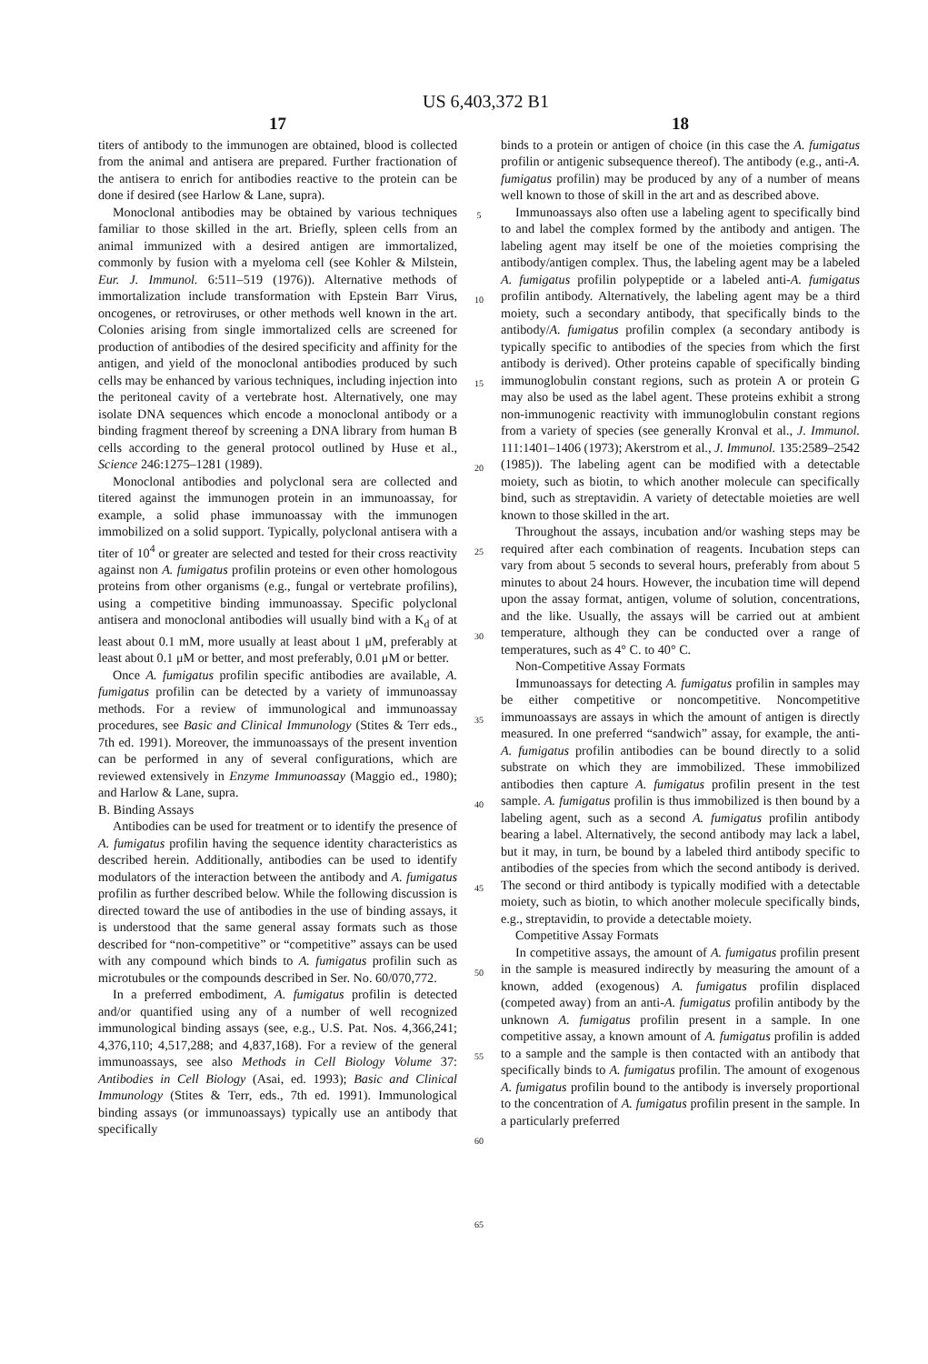US 6,403,372 B1
17
titers of antibody to the immunogen are obtained, blood is collected from the animal and antisera are prepared. Further fractionation of the antisera to enrich for antibodies reactive to the protein can be done if desired (see Harlow & Lane, supra).
Monoclonal antibodies may be obtained by various techniques familiar to those skilled in the art. Briefly, spleen cells from an animal immunized with a desired antigen are immortalized, commonly by fusion with a myeloma cell (see Kohler & Milstein, Eur. J. Immunol. 6:511–519 (1976)). Alternative methods of immortalization include transformation with Epstein Barr Virus, oncogenes, or retroviruses, or other methods well known in the art. Colonies arising from single immortalized cells are screened for production of antibodies of the desired specificity and affinity for the antigen, and yield of the monoclonal antibodies produced by such cells may be enhanced by various techniques, including injection into the peritoneal cavity of a vertebrate host. Alternatively, one may isolate DNA sequences which encode a monoclonal antibody or a binding fragment thereof by screening a DNA library from human B cells according to the general protocol outlined by Huse et al., Science 246:1275–1281 (1989).
Monoclonal antibodies and polyclonal sera are collected and titered against the immunogen protein in an immunoassay, for example, a solid phase immunoassay with the immunogen immobilized on a solid support. Typically, polyclonal antisera with a titer of 10<sup>4</sup> or greater are selected and tested for their cross reactivity against non A. fumigatus profilin proteins or even other homologous proteins from other organisms (e.g., fungal or vertebrate profilins), using a competitive binding immunoassay. Specific polyclonal antisera and monoclonal antibodies will usually bind with a K<sub>d</sub> of at least about 0.1 mM, more usually at least about 1 μM, preferably at least about 0.1 μM or better, and most preferably, 0.01 μM or better.
Once A. fumigatus profilin specific antibodies are available, A. fumigatus profilin can be detected by a variety of immunoassay methods. For a review of immunological and immunoassay procedures, see Basic and Clinical Immunology (Stites & Terr eds., 7th ed. 1991). Moreover, the immunoassays of the present invention can be performed in any of several configurations, which are reviewed extensively in Enzyme Immunoassay (Maggio ed., 1980); and Harlow & Lane, supra.
B. Binding Assays
Antibodies can be used for treatment or to identify the presence of A. fumigatus profilin having the sequence identity characteristics as described herein. Additionally, antibodies can be used to identify modulators of the interaction between the antibody and A. fumigatus profilin as further described below. While the following discussion is directed toward the use of antibodies in the use of binding assays, it is understood that the same general assay formats such as those described for “non-competitive” or “competitive” assays can be used with any compound which binds to A. fumigatus profilin such as microtubules or the compounds described in Ser. No. 60/070,772.
In a preferred embodiment, A. fumigatus profilin is detected and/or quantified using any of a number of well recognized immunological binding assays (see, e.g., U.S. Pat. Nos. 4,366,241; 4,376,110; 4,517,288; and 4,837,168). For a review of the general immunoassays, see also Methods in Cell Biology Volume 37: Antibodies in Cell Biology (Asai, ed. 1993); Basic and Clinical Immunology (Stites & Terr, eds., 7th ed. 1991). Immunological binding assays (or immunoassays) typically use an antibody that specifically
5
10
15
20
25
30
35
40
45
50
55
60
65
18
binds to a protein or antigen of choice (in this case the A. fumigatus profilin or antigenic subsequence thereof). The antibody (e.g., anti-A. fumigatus profilin) may be produced by any of a number of means well known to those of skill in the art and as described above.
Immunoassays also often use a labeling agent to specifically bind to and label the complex formed by the antibody and antigen. The labeling agent may itself be one of the moieties comprising the antibody/antigen complex. Thus, the labeling agent may be a labeled A. fumigatus profilin polypeptide or a labeled anti-A. fumigatus profilin antibody. Alternatively, the labeling agent may be a third moiety, such a secondary antibody, that specifically binds to the antibody/A. fumigatus profilin complex (a secondary antibody is typically specific to antibodies of the species from which the first antibody is derived). Other proteins capable of specifically binding immunoglobulin constant regions, such as protein A or protein G may also be used as the label agent. These proteins exhibit a strong non-immunogenic reactivity with immunoglobulin constant regions from a variety of species (see generally Kronval et al., J. Immunol. 111:1401–1406 (1973); Akerstrom et al., J. Immunol. 135:2589–2542 (1985)). The labeling agent can be modified with a detectable moiety, such as biotin, to which another molecule can specifically bind, such as streptavidin. A variety of detectable moieties are well known to those skilled in the art.
Throughout the assays, incubation and/or washing steps may be required after each combination of reagents. Incubation steps can vary from about 5 seconds to several hours, preferably from about 5 minutes to about 24 hours. However, the incubation time will depend upon the assay format, antigen, volume of solution, concentrations, and the like. Usually, the assays will be carried out at ambient temperature, although they can be conducted over a range of temperatures, such as 4° C. to 40° C.
Non-Competitive Assay Formats
Immunoassays for detecting A. fumigatus profilin in samples may be either competitive or noncompetitive. Noncompetitive immunoassays are assays in which the amount of antigen is directly measured. In one preferred “sandwich” assay, for example, the anti-A. fumigatus profilin antibodies can be bound directly to a solid substrate on which they are immobilized. These immobilized antibodies then capture A. fumigatus profilin present in the test sample. A. fumigatus profilin is thus immobilized is then bound by a labeling agent, such as a second A. fumigatus profilin antibody bearing a label. Alternatively, the second antibody may lack a label, but it may, in turn, be bound by a labeled third antibody specific to antibodies of the species from which the second antibody is derived. The second or third antibody is typically modified with a detectable moiety, such as biotin, to which another molecule specifically binds, e.g., streptavidin, to provide a detectable moiety.
Competitive Assay Formats
In competitive assays, the amount of A. fumigatus profilin present in the sample is measured indirectly by measuring the amount of a known, added (exogenous) A. fumigatus profilin displaced (competed away) from an anti-A. fumigatus profilin antibody by the unknown A. fumigatus profilin present in a sample. In one competitive assay, a known amount of A. fumigatus profilin is added to a sample and the sample is then contacted with an antibody that specifically binds to A. fumigatus profilin. The amount of exogenous A. fumigatus profilin bound to the antibody is inversely proportional to the concentration of A. fumigatus profilin present in the sample. In a particularly preferred